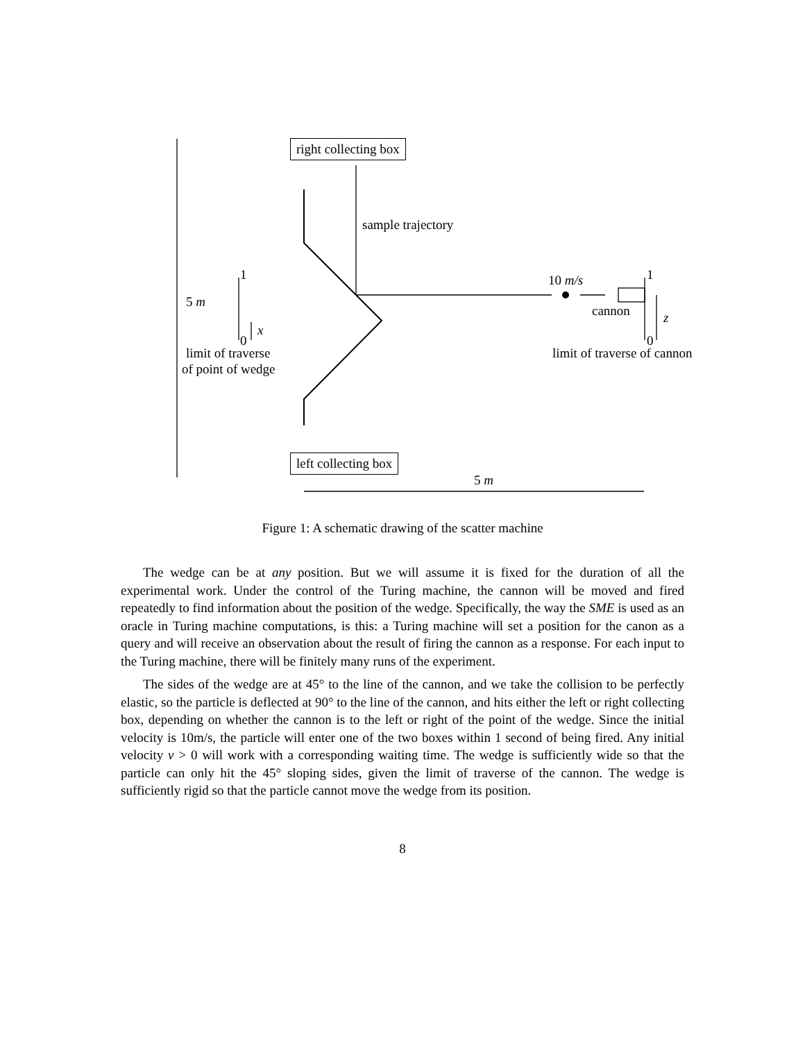right collecting box
sample trajectory
1
5 m
x
0
limit of traverse
of point of wedge
10 m/s 1
cannon z
0
limit of traverse of cannon
left collecting box
5 m
Figure 1: A schematic drawing of the scatter machine
The wedge can be at any position. But we will assume it is fixed for the duration of all the experimental work. Under the control of the Turing machine, the cannon will be moved and fired repeatedly to find information about the position of the wedge. Specifically, the way the SME is used as an oracle in Turing machine computations, is this: a Turing machine will set a position for the canon as a query and will receive an observation about the result of firing the cannon as a response. For each input to the Turing machine, there will be finitely many runs of the experiment.
The sides of the wedge are at 45° to the line of the cannon, and we take the collision to be perfectly elastic, so the particle is deflected at 90° to the line of the cannon, and hits either the left or right collecting box, depending on whether the cannon is to the left or right of the point of the wedge. Since the initial velocity is 10m/s, the particle will enter one of the two boxes within 1 second of being fired. Any initial velocity v > 0 will work with a corresponding waiting time. The wedge is sufficiently wide so that the particle can only hit the 45° sloping sides, given the limit of traverse of the cannon. The wedge is sufficiently rigid so that the particle cannot move the wedge from its position.
8